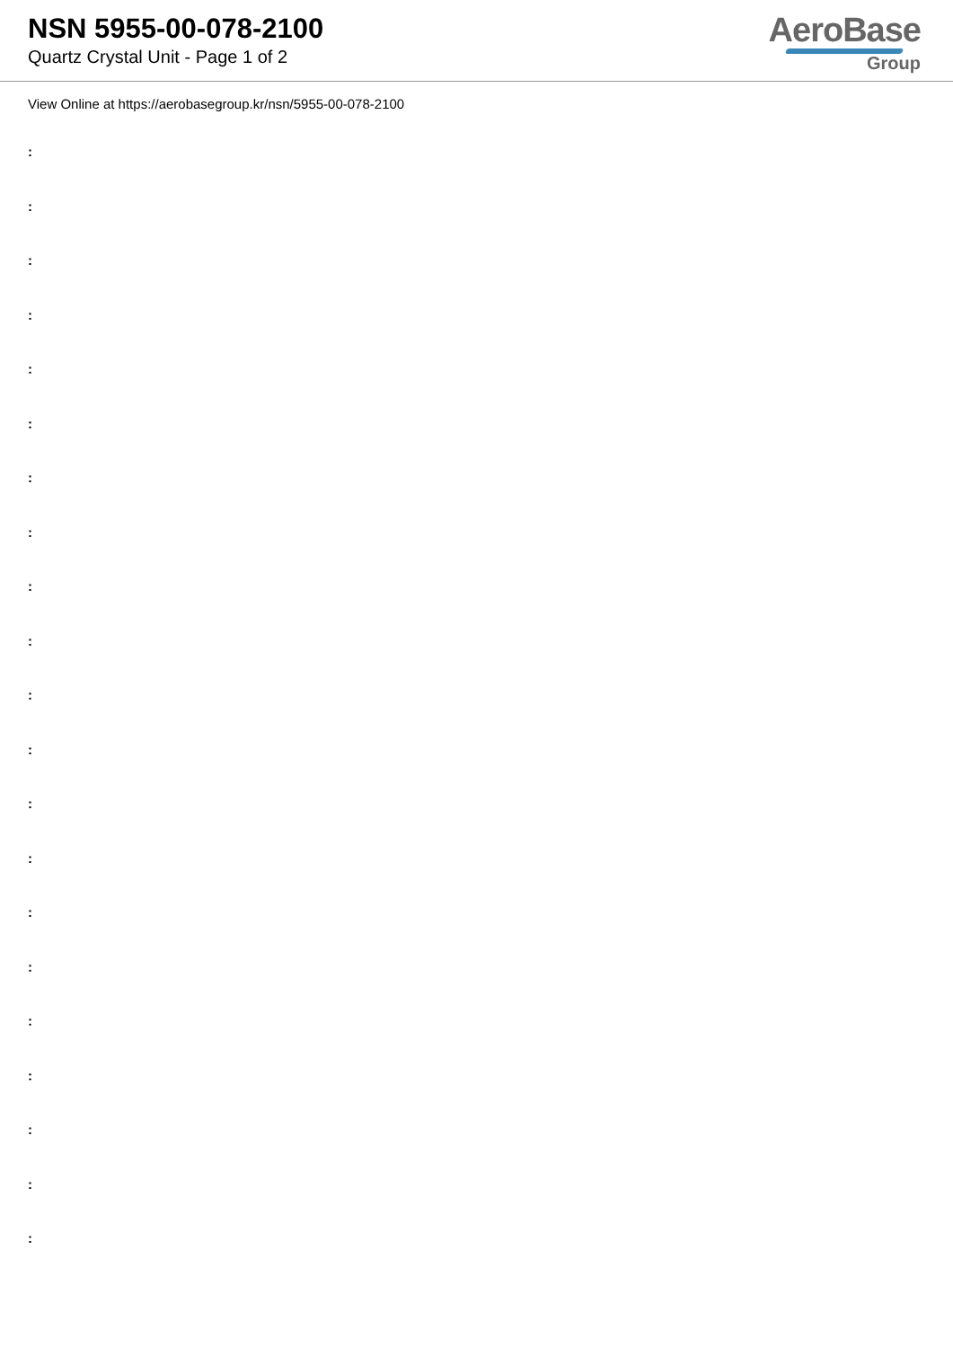NSN 5955-00-078-2100
Quartz Crystal Unit - Page 1 of 2
AeroBase
Group
View Online at https://aerobasegroup.kr/nsn/5955-00-078-2100
:
:
:
:
:
:
:
:
:
:
:
:
:
:
:
:
:
:
:
:
: